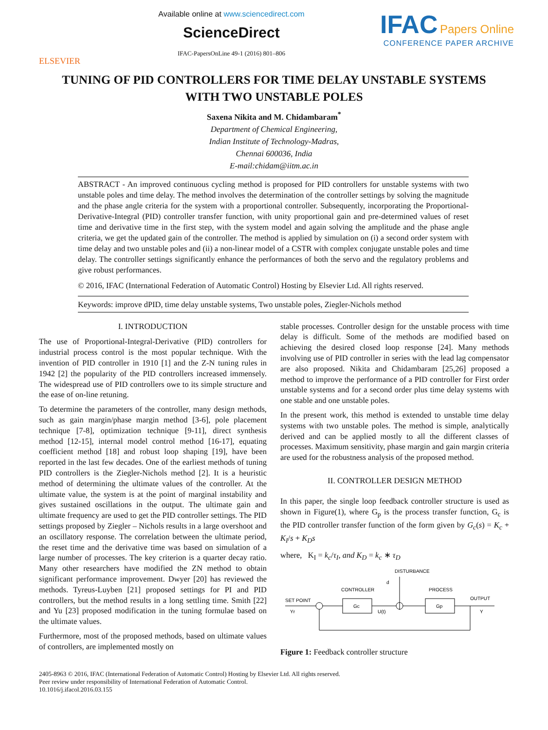ELSEVIER
Available online at www.sciencedirect.com
ScienceDirect
IFAC-PapersOnLine 49-1 (2016) 801–806
IFAC Papers Online
CONFERENCE PAPER ARCHIVE
TUNING OF PID CONTROLLERS FOR TIME DELAY UNSTABLE SYSTEMS
WITH TWO UNSTABLE POLES
Saxena Nikita and M. Chidambaram<sup>*</sup>
Department of Chemical Engineering,
Indian Institute of Technology-Madras,
Chennai 600036, India
E-mail:chidam@iitm.ac.in
ABSTRACT - An improved continuous cycling method is proposed for PID controllers for unstable systems with two unstable poles and time delay. The method involves the determination of the controller settings by solving the magnitude and the phase angle criteria for the system with a proportional controller. Subsequently, incorporating the Proportional-Derivative-Integral (PID) controller transfer function, with unity proportional gain and pre-determined values of reset time and derivative time in the first step, with the system model and again solving the amplitude and the phase angle criteria, we get the updated gain of the controller. The method is applied by simulation on (i) a second order system with time delay and two unstable poles and (ii) a non-linear model of a CSTR with complex conjugate unstable poles and time delay. The controller settings significantly enhance the performances of both the servo and the regulatory problems and give robust performances.
© 2016, IFAC (International Federation of Automatic Control) Hosting by Elsevier Ltd. All rights reserved.
Keywords: improve dPID, time delay unstable systems, Two unstable poles, Ziegler-Nichols method
I. INTRODUCTION
The use of Proportional-Integral-Derivative (PID) controllers for industrial process control is the most popular technique. With the invention of PID controller in 1910 [1] and the Z-N tuning rules in 1942 [2] the popularity of the PID controllers increased immensely. The widespread use of PID controllers owe to its simple structure and the ease of on-line retuning.
To determine the parameters of the controller, many design methods, such as gain margin/phase margin method [3-6], pole placement technique [7-8], optimization technique [9-11], direct synthesis method [12-15], internal model control method [16-17], equating coefficient method [18] and robust loop shaping [19], have been reported in the last few decades. One of the earliest methods of tuning PID controllers is the Ziegler-Nichols method [2]. It is a heuristic method of determining the ultimate values of the controller. At the ultimate value, the system is at the point of marginal instability and gives sustained oscillations in the output. The ultimate gain and ultimate frequency are used to get the PID controller settings. The PID settings proposed by Ziegler – Nichols results in a large overshoot and an oscillatory response. The correlation between the ultimate period, the reset time and the derivative time was based on simulation of a large number of processes. The key criterion is a quarter decay ratio. Many other researchers have modified the ZN method to obtain significant performance improvement. Dwyer [20] has reviewed the methods. Tyreus-Luyben [21] proposed settings for PI and PID controllers, but the method results in a long settling time. Smith [22] and Yu [23] proposed modification in the tuning formulae based on the ultimate values.
Furthermore, most of the proposed methods, based on ultimate values of controllers, are implemented mostly on
stable processes. Controller design for the unstable process with time delay is difficult. Some of the methods are modified based on achieving the desired closed loop response [24]. Many methods involving use of PID controller in series with the lead lag compensator are also proposed. Nikita and Chidambaram [25,26] proposed a method to improve the performance of a PID controller for First order unstable systems and for a second order plus time delay systems with one stable and one unstable poles.
In the present work, this method is extended to unstable time delay systems with two unstable poles. The method is simple, analytically derived and can be applied mostly to all the different classes of processes. Maximum sensitivity, phase margin and gain margin criteria are used for the robustness analysis of the proposed method.
II. CONTROLLER DESIGN METHOD
In this paper, the single loop feedback controller structure is used as shown in Figure(1), where G<sub>p</sub> is the process transfer function, G<sub>c</sub> is the PID controller transfer function of the form given by G<sub>c</sub>(s) = K<sub>c</sub> + K<sub>I</sub>/s + K<sub>D</sub>s
where, K<sub>I</sub> = k<sub>c</sub>/τ<sub>I</sub>, and K<sub>D</sub> = k<sub>c</sub> ∗ τ<sub>D</sub>
DISTURBANCE
d
CONTROLLER
PROCESS
SET POINT
Yr
OUTPUT
Y
Gc
Gp
U(t)
Figure 1: Feedback controller structure
2405-8963 © 2016, IFAC (International Federation of Automatic Control) Hosting by Elsevier Ltd. All rights reserved.
Peer review under responsibility of International Federation of Automatic Control.
10.1016/j.ifacol.2016.03.155